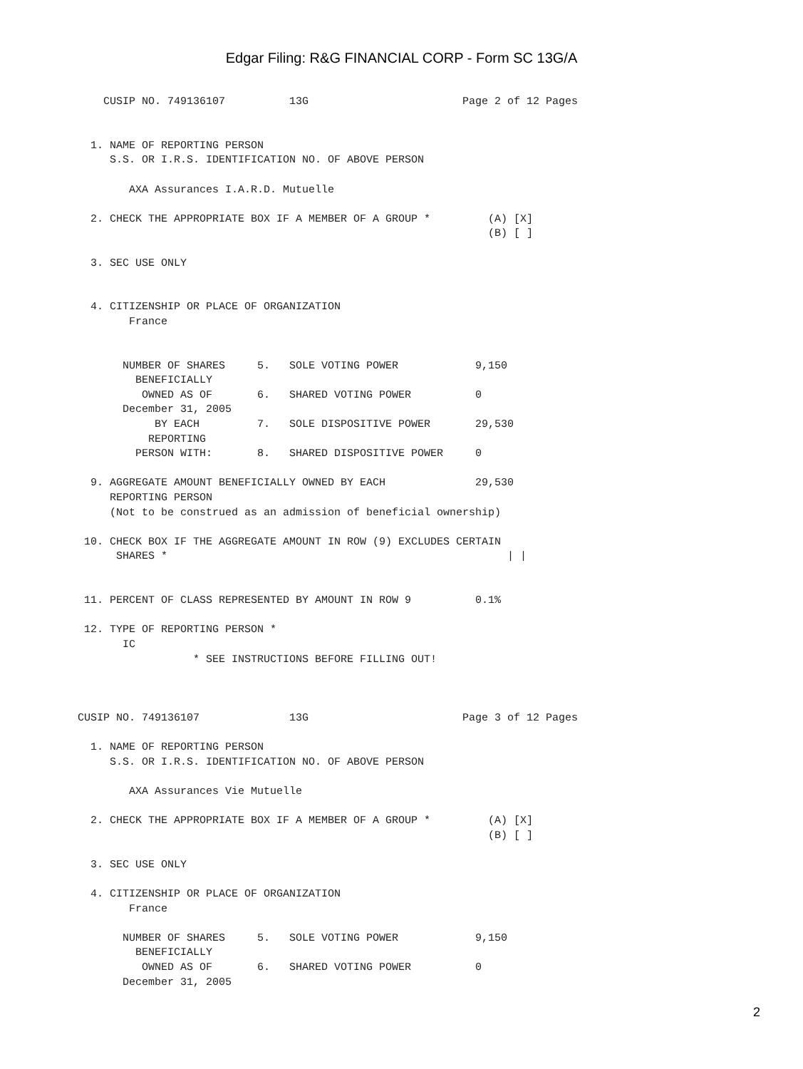Edgar Filing: R&G FINANCIAL CORP - Form SC 13G/A
     CUSIP NO. 749136107          13G                        Page 2 of 12 Pages


   1. NAME OF REPORTING PERSON
      S.S. OR I.R.S. IDENTIFICATION NO. OF ABOVE PERSON

         AXA Assurances I.A.R.D. Mutuelle

   2. CHECK THE APPROPRIATE BOX IF A MEMBER OF A GROUP *         (A) [X]
                                                                 (B) [ ]

   3. SEC USE ONLY


   4. CITIZENSHIP OR PLACE OF ORGANIZATION
         France


        NUMBER OF SHARES     5.   SOLE VOTING POWER            9,150
          BENEFICIALLY
           OWNED AS OF       6.   SHARED VOTING POWER          0
        December 31, 2005
             BY EACH         7.   SOLE DISPOSITIVE POWER       29,530
            REPORTING
          PERSON WITH:       8.   SHARED DISPOSITIVE POWER     0

   9. AGGREGATE AMOUNT BENEFICIALLY OWNED BY EACH              29,530
      REPORTING PERSON
      (Not to be construed as an admission of beneficial ownership)

  10. CHECK BOX IF THE AGGREGATE AMOUNT IN ROW (9) EXCLUDES CERTAIN
       SHARES *                                                     | |


  11. PERCENT OF CLASS REPRESENTED BY AMOUNT IN ROW 9          0.1%

  12. TYPE OF REPORTING PERSON *
        IC
                   * SEE INSTRUCTIONS BEFORE FILLING OUT!



 CUSIP NO. 749136107              13G                        Page 3 of 12 Pages

   1. NAME OF REPORTING PERSON
      S.S. OR I.R.S. IDENTIFICATION NO. OF ABOVE PERSON

         AXA Assurances Vie Mutuelle

   2. CHECK THE APPROPRIATE BOX IF A MEMBER OF A GROUP *         (A) [X]
                                                                 (B) [ ]

   3. SEC USE ONLY

   4. CITIZENSHIP OR PLACE OF ORGANIZATION
         France

        NUMBER OF SHARES     5.   SOLE VOTING POWER            9,150
          BENEFICIALLY
           OWNED AS OF       6.   SHARED VOTING POWER          0
        December 31, 2005
2